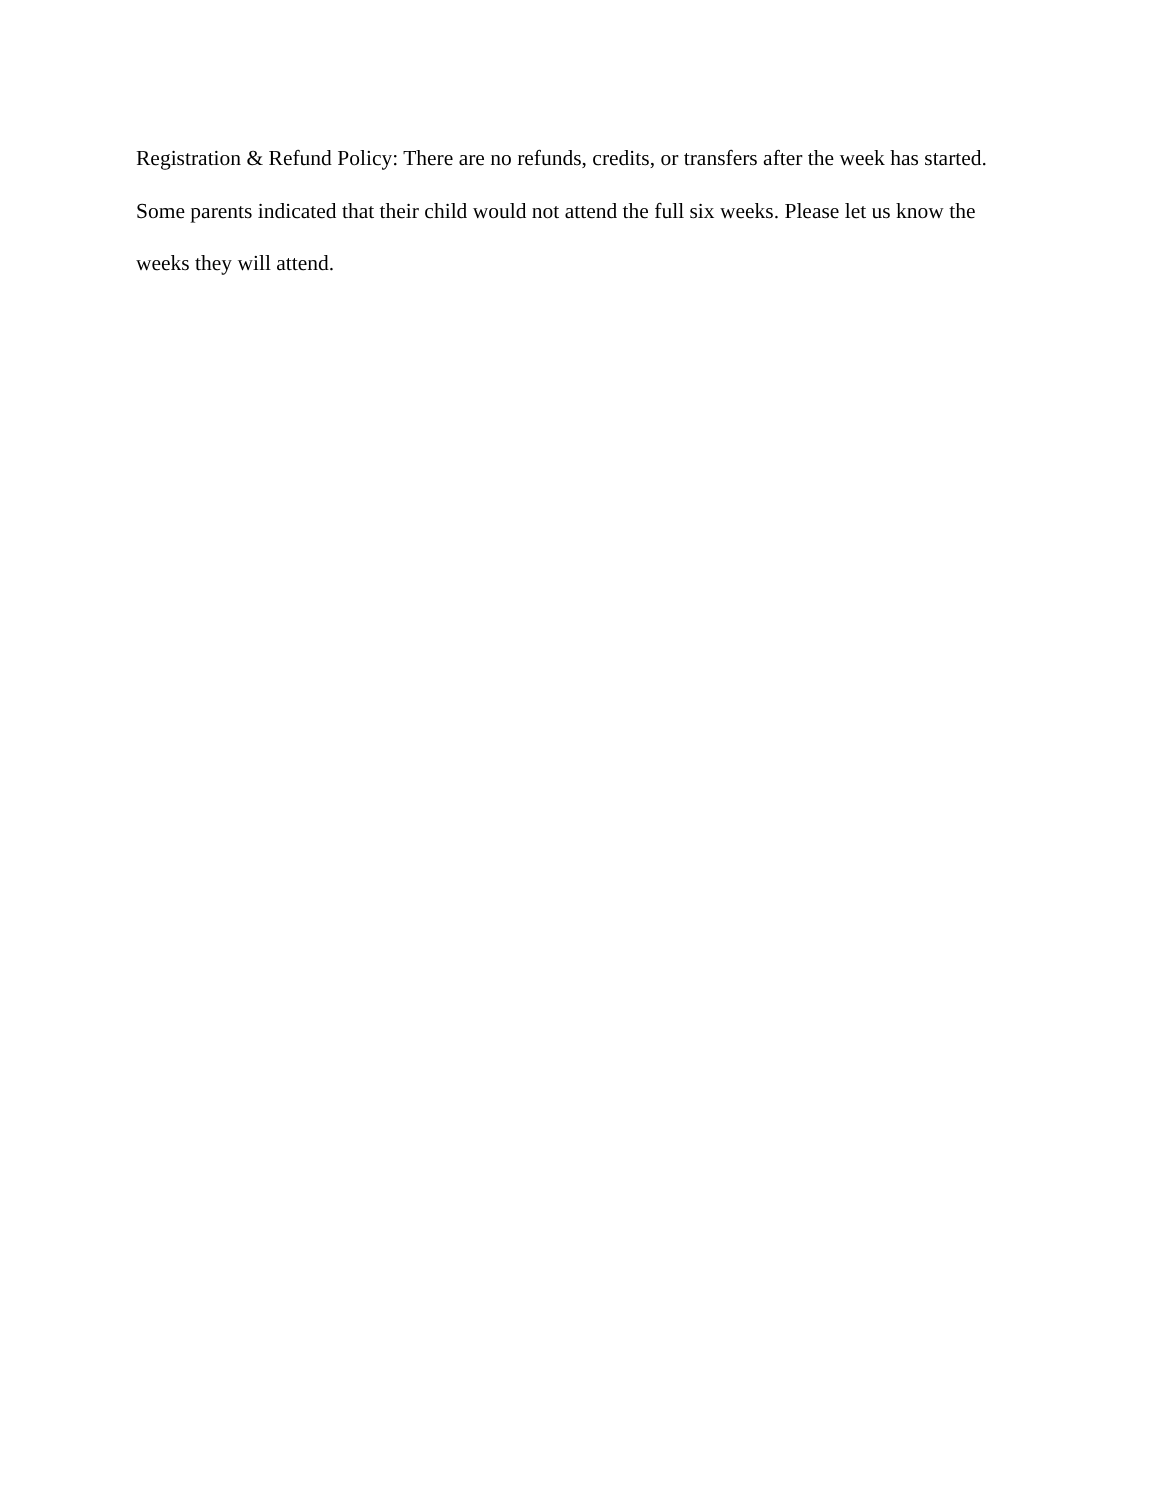Registration & Refund Policy: There are no refunds, credits, or transfers after the week has started. Some parents indicated that their child would not attend the full six weeks. Please let us know the weeks they will attend.